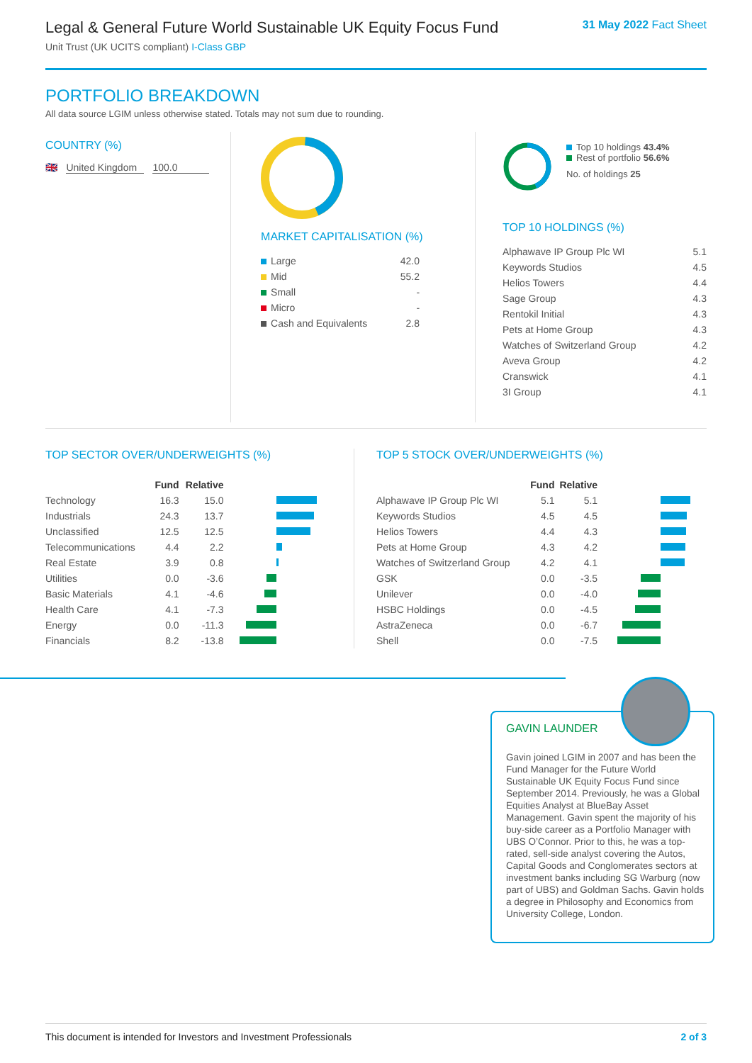Legal & General Future World Sustainable UK Equity Focus Fund
31 May 2022 Fact Sheet
Unit Trust (UK UCITS compliant) I-Class GBP
PORTFOLIO BREAKDOWN
All data source LGIM unless otherwise stated. Totals may not sum due to rounding.
COUNTRY (%)
🇬🇧 United Kingdom 100.0
MARKET CAPITALISATION (%)
| Large | 42.0 |
| Mid | 55.2 |
| Small | - |
| Micro | - |
| Cash and Equivalents | 2.8 |
Top 10 holdings 43.4%
Rest of portfolio 56.6%
No. of holdings 25
TOP 10 HOLDINGS (%)
| Alphawave IP Group Plc WI | 5.1 |
| Keywords Studios | 4.5 |
| Helios Towers | 4.4 |
| Sage Group | 4.3 |
| Rentokil Initial | 4.3 |
| Pets at Home Group | 4.3 |
| Watches of Switzerland Group | 4.2 |
| Aveva Group | 4.2 |
| Cranswick | 4.1 |
| 3I Group | 4.1 |
TOP SECTOR OVER/UNDERWEIGHTS (%)
| | Fund | Relative | |
| --- | --- | --- | --- |
| Technology | 16.3 | 15.0 | |
| Industrials | 24.3 | 13.7 | |
| Unclassified | 12.5 | 12.5 | |
| Telecommunications | 4.4 | 2.2 | |
| Real Estate | 3.9 | 0.8 | |
| Utilities | 0.0 | -3.6 | |
| Basic Materials | 4.1 | -4.6 | |
| Health Care | 4.1 | -7.3 | |
| Energy | 0.0 | -11.3 | |
| Financials | 8.2 | -13.8 | |
TOP 5 STOCK OVER/UNDERWEIGHTS (%)
| | Fund | Relative | |
| --- | --- | --- | --- |
| Alphawave IP Group Plc WI | 5.1 | 5.1 | |
| Keywords Studios | 4.5 | 4.5 | |
| Helios Towers | 4.4 | 4.3 | |
| Pets at Home Group | 4.3 | 4.2 | |
| Watches of Switzerland Group | 4.2 | 4.1 | |
| GSK | 0.0 | -3.5 | |
| Unilever | 0.0 | -4.0 | |
| HSBC Holdings | 0.0 | -4.5 | |
| AstraZeneca | 0.0 | -6.7 | |
| Shell | 0.0 | -7.5 | |
GAVIN LAUNDER
Gavin joined LGIM in 2007 and has been the Fund Manager for the Future World Sustainable UK Equity Focus Fund since September 2014. Previously, he was a Global Equities Analyst at BlueBay Asset Management. Gavin spent the majority of his buy-side career as a Portfolio Manager with UBS O’Connor. Prior to this, he was a top-rated, sell-side analyst covering the Autos, Capital Goods and Conglomerates sectors at investment banks including SG Warburg (now part of UBS) and Goldman Sachs. Gavin holds a degree in Philosophy and Economics from University College, London.
This document is intended for Investors and Investment Professionals 2 of 3